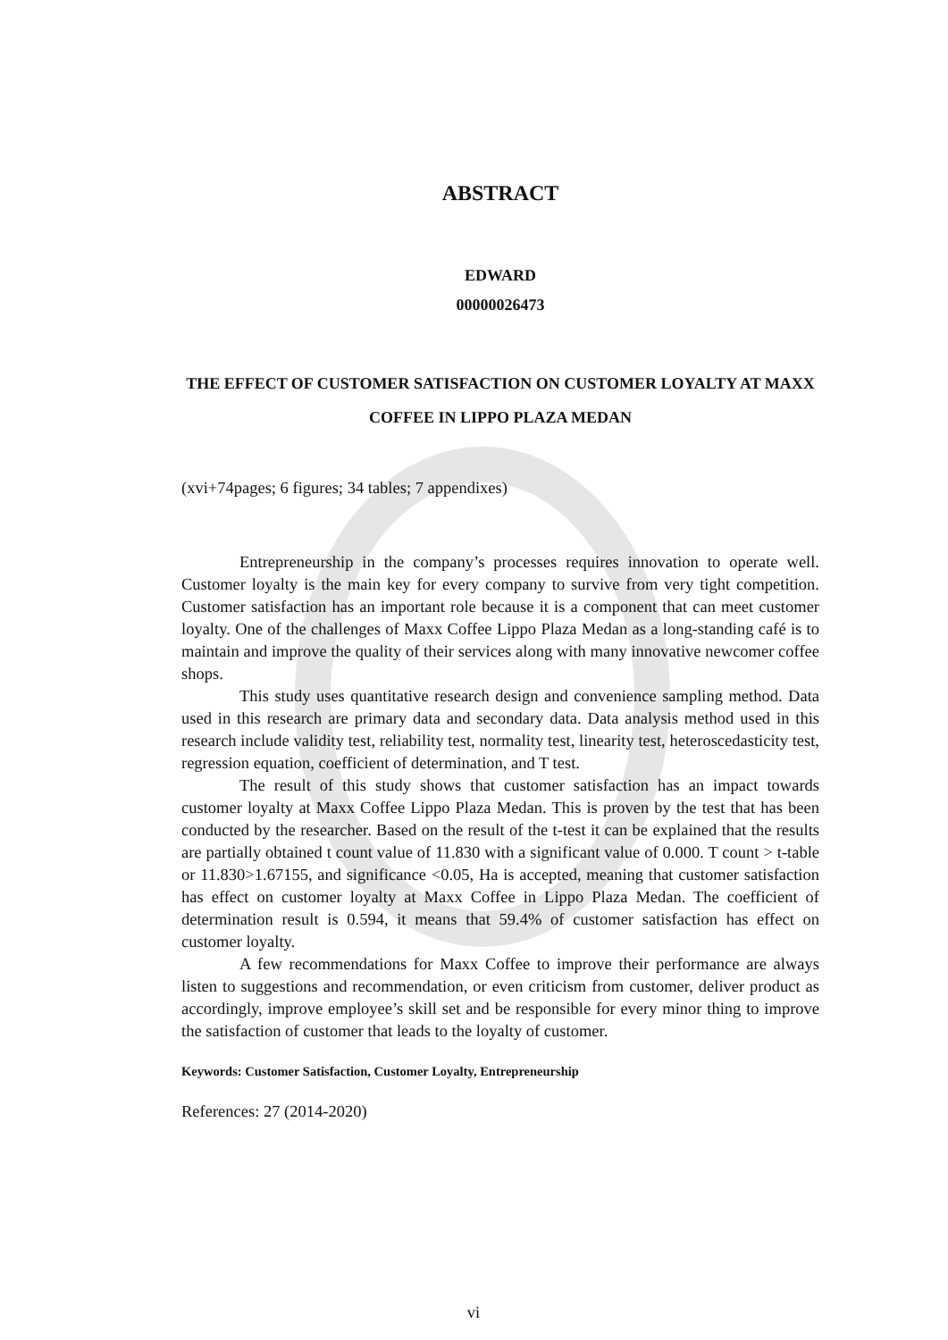ABSTRACT
EDWARD
00000026473
THE EFFECT OF CUSTOMER SATISFACTION ON CUSTOMER LOYALTY AT MAXX COFFEE IN LIPPO PLAZA MEDAN
(xvi+74pages; 6 figures; 34 tables; 7 appendixes)
Entrepreneurship in the company’s processes requires innovation to operate well. Customer loyalty is the main key for every company to survive from very tight competition. Customer satisfaction has an important role because it is a component that can meet customer loyalty. One of the challenges of Maxx Coffee Lippo Plaza Medan as a long-standing café is to maintain and improve the quality of their services along with many innovative newcomer coffee shops.
This study uses quantitative research design and convenience sampling method. Data used in this research are primary data and secondary data. Data analysis method used in this research include validity test, reliability test, normality test, linearity test, heteroscedasticity test, regression equation, coefficient of determination, and T test.
The result of this study shows that customer satisfaction has an impact towards customer loyalty at Maxx Coffee Lippo Plaza Medan. This is proven by the test that has been conducted by the researcher. Based on the result of the t-test it can be explained that the results are partially obtained t count value of 11.830 with a significant value of 0.000. T count > t-table or 11.830>1.67155, and significance <0.05, Ha is accepted, meaning that customer satisfaction has effect on customer loyalty at Maxx Coffee in Lippo Plaza Medan. The coefficient of determination result is 0.594, it means that 59.4% of customer satisfaction has effect on customer loyalty.
A few recommendations for Maxx Coffee to improve their performance are always listen to suggestions and recommendation, or even criticism from customer, deliver product as accordingly, improve employee’s skill set and be responsible for every minor thing to improve the satisfaction of customer that leads to the loyalty of customer.
Keywords: Customer Satisfaction, Customer Loyalty, Entrepreneurship
References: 27 (2014-2020)
vi